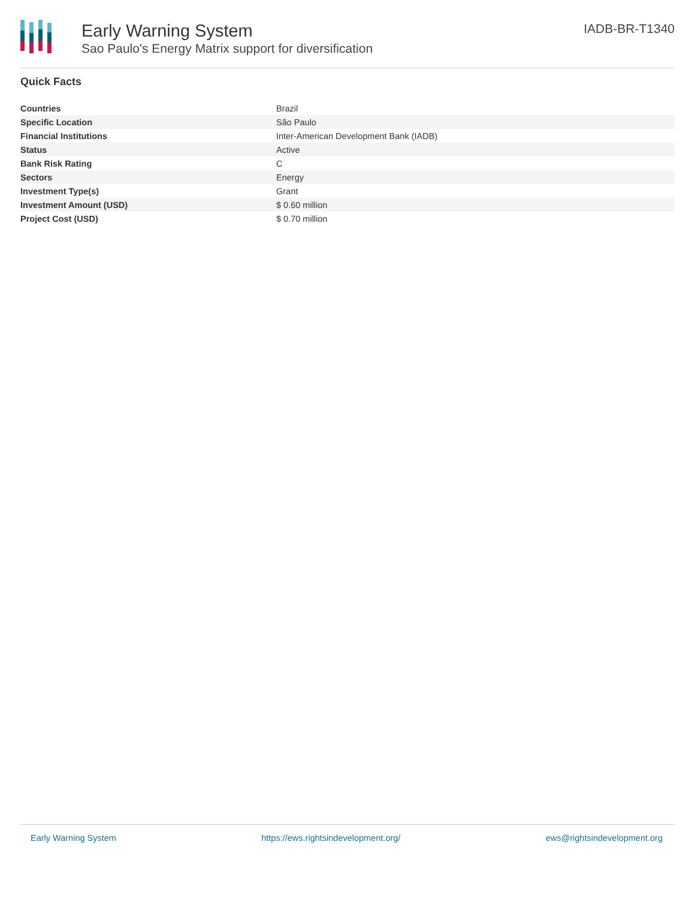Early Warning System
Sao Paulo's Energy Matrix support for diversification
IADB-BR-T1340
Quick Facts
| Countries | Brazil |
| Specific Location | São Paulo |
| Financial Institutions | Inter-American Development Bank (IADB) |
| Status | Active |
| Bank Risk Rating | C |
| Sectors | Energy |
| Investment Type(s) | Grant |
| Investment Amount (USD) | $ 0.60 million |
| Project Cost (USD) | $ 0.70 million |
Early Warning System https://ews.rightsindevelopment.org/ ews@rightsindevelopment.org